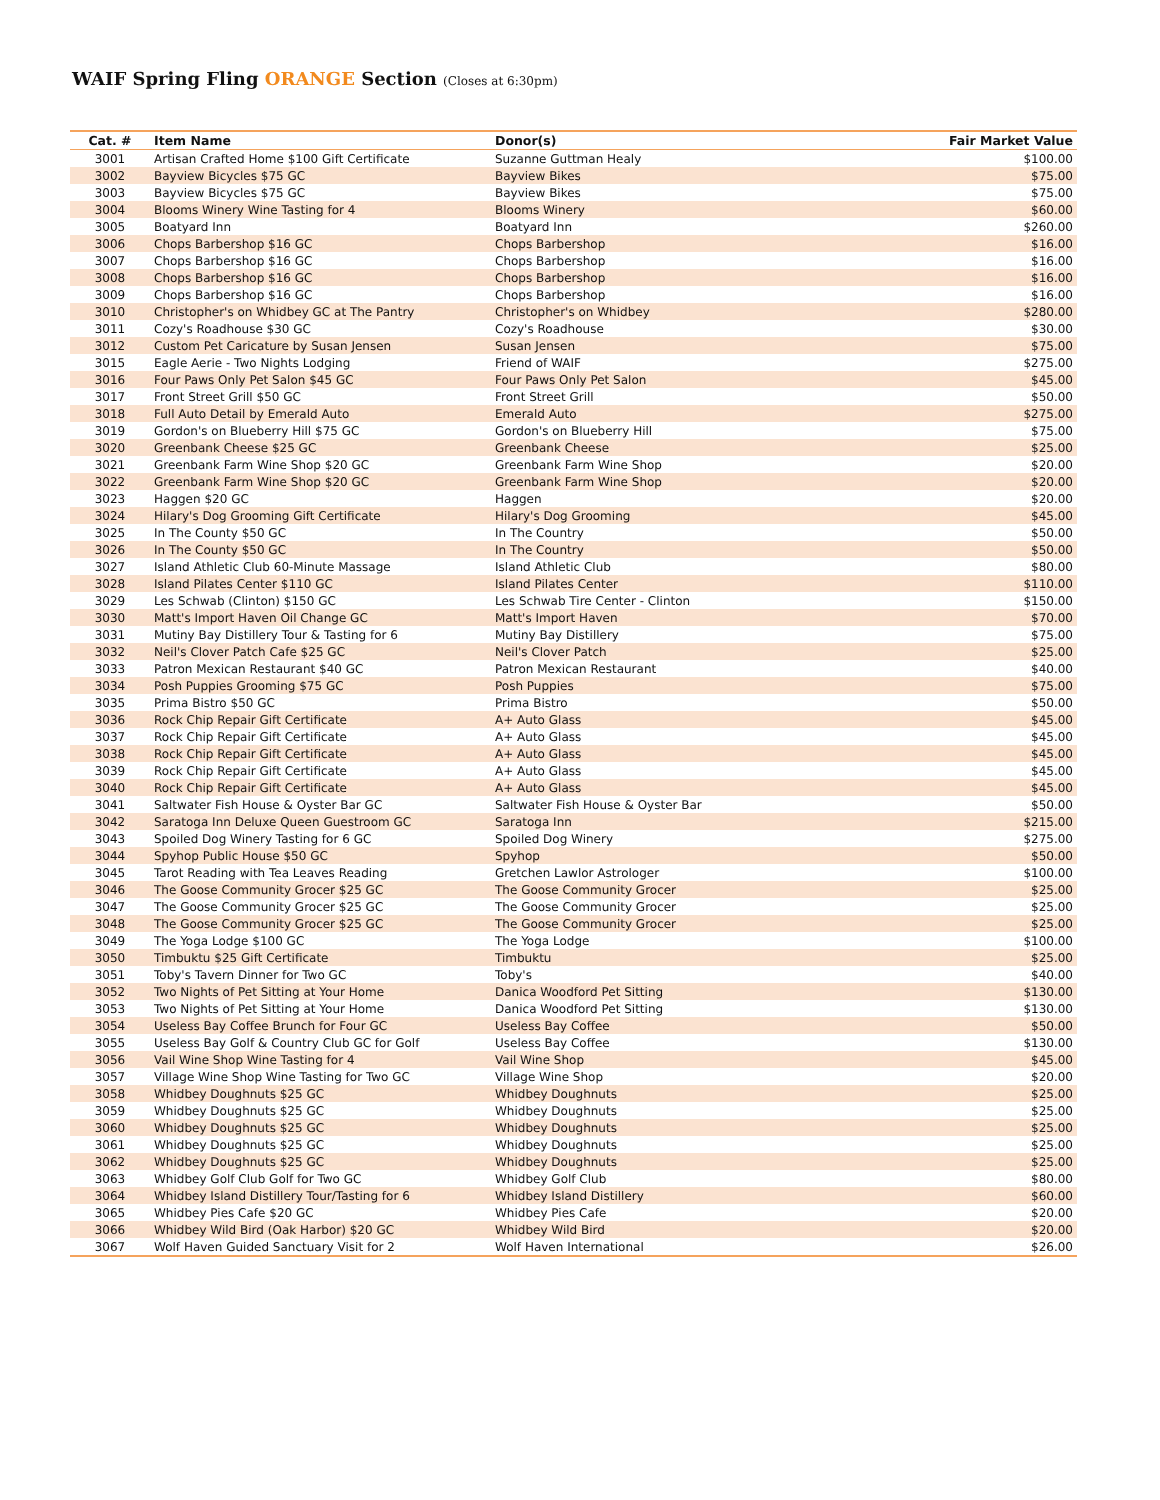WAIF Spring Fling ORANGE Section (Closes at 6:30pm)
| Cat. # | Item Name | Donor(s) | Fair Market Value |
| --- | --- | --- | --- |
| 3001 | Artisan Crafted Home $100 Gift Certificate | Suzanne Guttman Healy | $100.00 |
| 3002 | Bayview Bicycles $75 GC | Bayview Bikes | $75.00 |
| 3003 | Bayview Bicycles $75 GC | Bayview Bikes | $75.00 |
| 3004 | Blooms Winery Wine Tasting for 4 | Blooms Winery | $60.00 |
| 3005 | Boatyard Inn | Boatyard Inn | $260.00 |
| 3006 | Chops Barbershop $16 GC | Chops Barbershop | $16.00 |
| 3007 | Chops Barbershop $16 GC | Chops Barbershop | $16.00 |
| 3008 | Chops Barbershop $16 GC | Chops Barbershop | $16.00 |
| 3009 | Chops Barbershop $16 GC | Chops Barbershop | $16.00 |
| 3010 | Christopher's on Whidbey GC at The Pantry | Christopher's on Whidbey | $280.00 |
| 3011 | Cozy's Roadhouse $30 GC | Cozy's Roadhouse | $30.00 |
| 3012 | Custom Pet Caricature by Susan Jensen | Susan Jensen | $75.00 |
| 3015 | Eagle Aerie - Two Nights Lodging | Friend of WAIF | $275.00 |
| 3016 | Four Paws Only Pet Salon $45 GC | Four Paws Only Pet Salon | $45.00 |
| 3017 | Front Street Grill $50 GC | Front Street Grill | $50.00 |
| 3018 | Full Auto Detail by Emerald Auto | Emerald Auto | $275.00 |
| 3019 | Gordon's on Blueberry Hill $75 GC | Gordon's on Blueberry Hill | $75.00 |
| 3020 | Greenbank Cheese $25 GC | Greenbank Cheese | $25.00 |
| 3021 | Greenbank Farm Wine Shop $20 GC | Greenbank Farm Wine Shop | $20.00 |
| 3022 | Greenbank Farm Wine Shop $20 GC | Greenbank Farm Wine Shop | $20.00 |
| 3023 | Haggen $20 GC | Haggen | $20.00 |
| 3024 | Hilary's Dog Grooming Gift Certificate | Hilary's Dog Grooming | $45.00 |
| 3025 | In The County $50 GC | In The Country | $50.00 |
| 3026 | In The County $50 GC | In The Country | $50.00 |
| 3027 | Island Athletic Club 60-Minute Massage | Island Athletic Club | $80.00 |
| 3028 | Island Pilates Center $110 GC | Island Pilates Center | $110.00 |
| 3029 | Les Schwab (Clinton) $150 GC | Les Schwab Tire Center - Clinton | $150.00 |
| 3030 | Matt's Import Haven Oil Change GC | Matt's Import Haven | $70.00 |
| 3031 | Mutiny Bay Distillery Tour & Tasting for 6 | Mutiny Bay Distillery | $75.00 |
| 3032 | Neil's Clover Patch Cafe $25 GC | Neil's Clover Patch | $25.00 |
| 3033 | Patron Mexican Restaurant $40 GC | Patron Mexican Restaurant | $40.00 |
| 3034 | Posh Puppies Grooming $75 GC | Posh Puppies | $75.00 |
| 3035 | Prima Bistro $50 GC | Prima Bistro | $50.00 |
| 3036 | Rock Chip Repair Gift Certificate | A+ Auto Glass | $45.00 |
| 3037 | Rock Chip Repair Gift Certificate | A+ Auto Glass | $45.00 |
| 3038 | Rock Chip Repair Gift Certificate | A+ Auto Glass | $45.00 |
| 3039 | Rock Chip Repair Gift Certificate | A+ Auto Glass | $45.00 |
| 3040 | Rock Chip Repair Gift Certificate | A+ Auto Glass | $45.00 |
| 3041 | Saltwater Fish House & Oyster Bar GC | Saltwater Fish House & Oyster Bar | $50.00 |
| 3042 | Saratoga Inn Deluxe Queen Guestroom GC | Saratoga Inn | $215.00 |
| 3043 | Spoiled Dog Winery Tasting for 6 GC | Spoiled Dog Winery | $275.00 |
| 3044 | Spyhop Public House $50 GC | Spyhop | $50.00 |
| 3045 | Tarot Reading with Tea Leaves Reading | Gretchen Lawlor Astrologer | $100.00 |
| 3046 | The Goose Community Grocer $25 GC | The Goose Community Grocer | $25.00 |
| 3047 | The Goose Community Grocer $25 GC | The Goose Community Grocer | $25.00 |
| 3048 | The Goose Community Grocer $25 GC | The Goose Community Grocer | $25.00 |
| 3049 | The Yoga Lodge $100 GC | The Yoga Lodge | $100.00 |
| 3050 | Timbuktu $25 Gift Certificate | Timbuktu | $25.00 |
| 3051 | Toby's Tavern Dinner for Two GC | Toby's | $40.00 |
| 3052 | Two Nights of Pet Sitting at Your Home | Danica Woodford Pet Sitting | $130.00 |
| 3053 | Two Nights of Pet Sitting at Your Home | Danica Woodford Pet Sitting | $130.00 |
| 3054 | Useless Bay Coffee Brunch for Four GC | Useless Bay Coffee | $50.00 |
| 3055 | Useless Bay Golf & Country Club GC for Golf | Useless Bay Coffee | $130.00 |
| 3056 | Vail Wine Shop Wine Tasting for 4 | Vail Wine Shop | $45.00 |
| 3057 | Village Wine Shop Wine Tasting for Two GC | Village Wine Shop | $20.00 |
| 3058 | Whidbey Doughnuts $25 GC | Whidbey Doughnuts | $25.00 |
| 3059 | Whidbey Doughnuts $25 GC | Whidbey Doughnuts | $25.00 |
| 3060 | Whidbey Doughnuts $25 GC | Whidbey Doughnuts | $25.00 |
| 3061 | Whidbey Doughnuts $25 GC | Whidbey Doughnuts | $25.00 |
| 3062 | Whidbey Doughnuts $25 GC | Whidbey Doughnuts | $25.00 |
| 3063 | Whidbey Golf Club Golf for Two GC | Whidbey Golf Club | $80.00 |
| 3064 | Whidbey Island Distillery Tour/Tasting for 6 | Whidbey Island Distillery | $60.00 |
| 3065 | Whidbey Pies Cafe $20 GC | Whidbey Pies Cafe | $20.00 |
| 3066 | Whidbey Wild Bird (Oak Harbor) $20 GC | Whidbey Wild Bird | $20.00 |
| 3067 | Wolf Haven Guided Sanctuary Visit for 2 | Wolf Haven International | $26.00 |